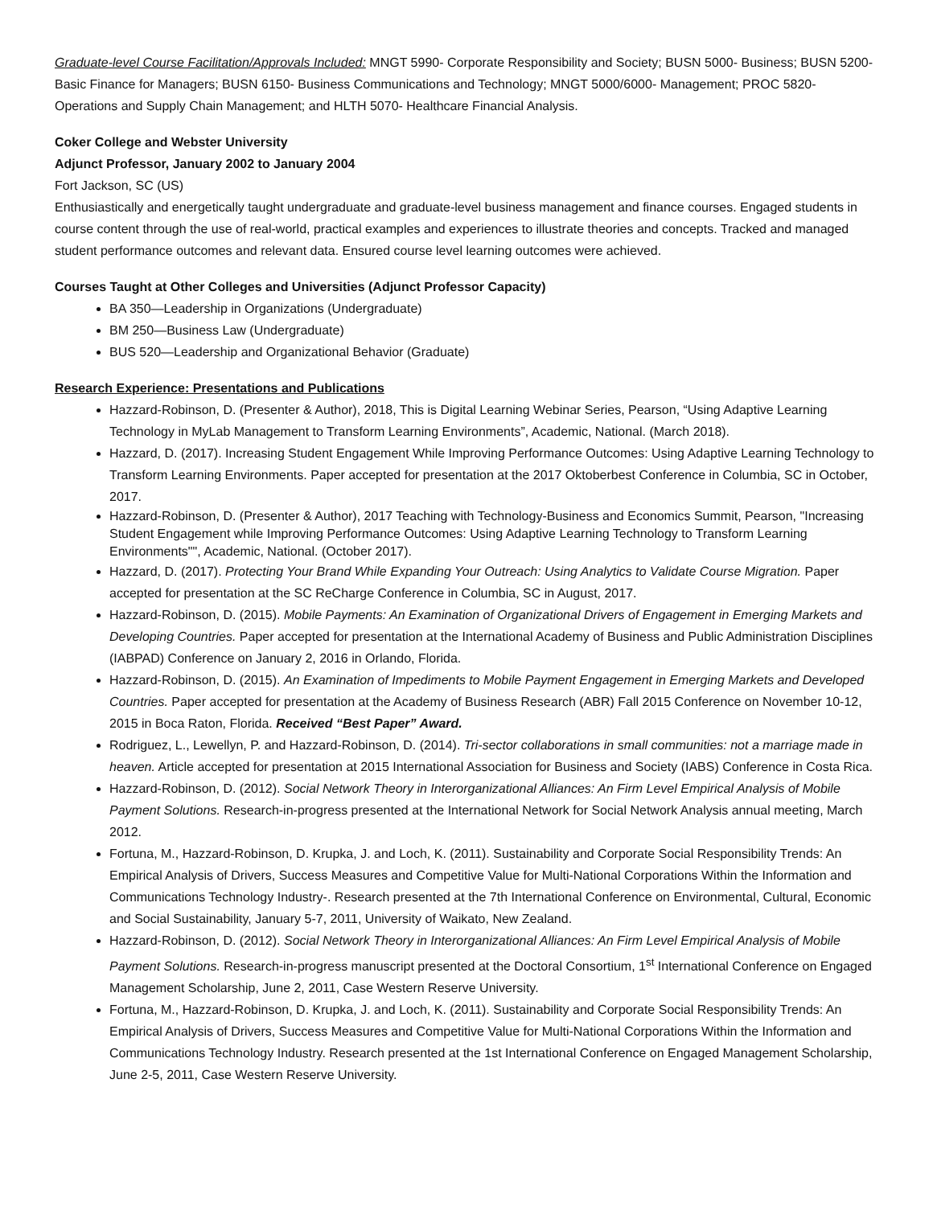Graduate-level Course Facilitation/Approvals Included: MNGT 5990- Corporate Responsibility and Society; BUSN 5000- Business; BUSN 5200- Basic Finance for Managers; BUSN 6150- Business Communications and Technology; MNGT 5000/6000- Management; PROC 5820- Operations and Supply Chain Management; and HLTH 5070- Healthcare Financial Analysis.
Coker College and Webster University
Adjunct Professor, January 2002 to January 2004
Fort Jackson, SC (US)
Enthusiastically and energetically taught undergraduate and graduate-level business management and finance courses. Engaged students in course content through the use of real-world, practical examples and experiences to illustrate theories and concepts. Tracked and managed student performance outcomes and relevant data. Ensured course level learning outcomes were achieved.
Courses Taught at Other Colleges and Universities (Adjunct Professor Capacity)
BA 350—Leadership in Organizations (Undergraduate)
BM 250—Business Law (Undergraduate)
BUS 520—Leadership and Organizational Behavior (Graduate)
Research Experience: Presentations and Publications
Hazzard-Robinson, D. (Presenter & Author), 2018, This is Digital Learning Webinar Series, Pearson, “Using Adaptive Learning Technology in MyLab Management to Transform Learning Environments”, Academic, National. (March 2018).
Hazzard, D. (2017). Increasing Student Engagement While Improving Performance Outcomes: Using Adaptive Learning Technology to Transform Learning Environments. Paper accepted for presentation at the 2017 Oktoberbest Conference in Columbia, SC in October, 2017.
Hazzard-Robinson, D. (Presenter & Author), 2017 Teaching with Technology-Business and Economics Summit, Pearson, "Increasing Student Engagement while Improving Performance Outcomes: Using Adaptive Learning Technology to Transform Learning Environments"", Academic, National. (October 2017).
Hazzard, D. (2017). Protecting Your Brand While Expanding Your Outreach: Using Analytics to Validate Course Migration. Paper accepted for presentation at the SC ReCharge Conference in Columbia, SC in August, 2017.
Hazzard-Robinson, D. (2015). Mobile Payments: An Examination of Organizational Drivers of Engagement in Emerging Markets and Developing Countries. Paper accepted for presentation at the International Academy of Business and Public Administration Disciplines (IABPAD) Conference on January 2, 2016 in Orlando, Florida.
Hazzard-Robinson, D. (2015). An Examination of Impediments to Mobile Payment Engagement in Emerging Markets and Developed Countries. Paper accepted for presentation at the Academy of Business Research (ABR) Fall 2015 Conference on November 10-12, 2015 in Boca Raton, Florida. Received “Best Paper” Award.
Rodriguez, L., Lewellyn, P. and Hazzard-Robinson, D. (2014). Tri-sector collaborations in small communities: not a marriage made in heaven. Article accepted for presentation at 2015 International Association for Business and Society (IABS) Conference in Costa Rica.
Hazzard-Robinson, D. (2012). Social Network Theory in Interorganizational Alliances: An Firm Level Empirical Analysis of Mobile Payment Solutions. Research-in-progress presented at the International Network for Social Network Analysis annual meeting, March 2012.
Fortuna, M., Hazzard-Robinson, D. Krupka, J. and Loch, K. (2011). Sustainability and Corporate Social Responsibility Trends: An Empirical Analysis of Drivers, Success Measures and Competitive Value for Multi-National Corporations Within the Information and Communications Technology Industry-. Research presented at the 7th International Conference on Environmental, Cultural, Economic and Social Sustainability, January 5-7, 2011, University of Waikato, New Zealand.
Hazzard-Robinson, D. (2012). Social Network Theory in Interorganizational Alliances: An Firm Level Empirical Analysis of Mobile Payment Solutions. Research-in-progress manuscript presented at the Doctoral Consortium, 1<sup>st</sup> International Conference on Engaged Management Scholarship, June 2, 2011, Case Western Reserve University.
Fortuna, M., Hazzard-Robinson, D. Krupka, J. and Loch, K. (2011). Sustainability and Corporate Social Responsibility Trends: An Empirical Analysis of Drivers, Success Measures and Competitive Value for Multi-National Corporations Within the Information and Communications Technology Industry. Research presented at the 1st International Conference on Engaged Management Scholarship, June 2-5, 2011, Case Western Reserve University.